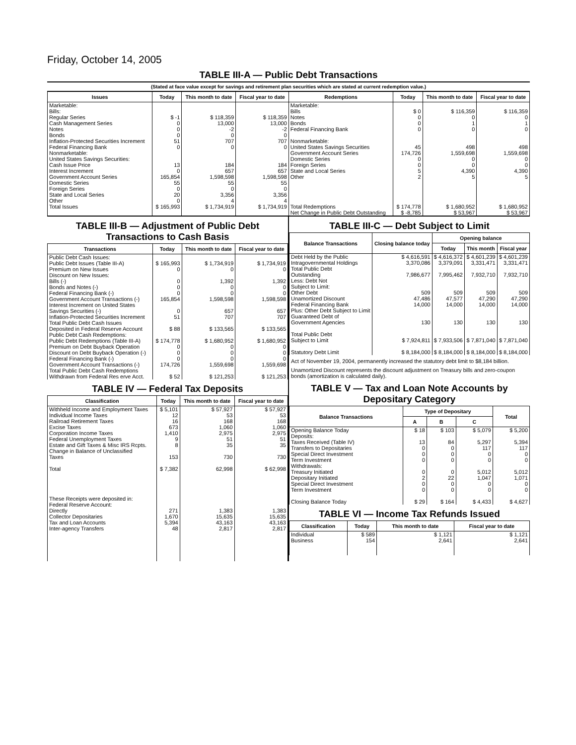Friday, October 14, 2005
TABLE III-A — Public Debt Transactions
(Stated at face value except for savings and retirement plan securities which are stated at current redemption value.)
| Issues | Today | This month to date | Fiscal year to date | Redemptions | Today | This month to date | Fiscal year to date |
| --- | --- | --- | --- | --- | --- | --- | --- |
| Marketable: Bills: Regular Series Cash Management Series Notes Bonds Inflation-Protected Securities Increment Federal Financing Bank Nonmarketable: United States Savings Securities: Cash Issue Price Interest Increment Government Account Series Domestic Series Foreign Series State and Local Series Other | $ -1 0 0 0 51 0 13 0 165,854 55 0 20 0 | $ 118,359 13,000 -2 0 707 0 184 657 1,598,598 55 0 3,356 4 | $ 118,359 13,000 -2 0 707 0 184 657 1,598,598 55 0 3,356 4 | Marketable: Bills Notes Bonds Federal Financing Bank Nonmarketable: United States Savings Securities Government Account Series Domestic Series Foreign Series State and Local Series Other | $ 0 0 0 0 45 174,726 0 0 5 2 | $ 116,359 0 1 0 498 1,559,698 0 0 4,390 5 | $ 116,359 0 1 0 498 1,559,698 0 0 4,390 5 |
| Total Issues | $ 165,993 | $ 1,734,919 | $ 1,734,919 | Total Redemptions | $ 174,778 | $ 1,680,952 | $ 1,680,952 |
| | | | | Net Change in Public Debt Outstanding | $ -8,785 | $ 53,967 | $ 53,967 |
TABLE III-B — Adjustment of Public Debt Transactions to Cash Basis
| Transactions | Today | This month to date | Fiscal year to date |
| --- | --- | --- | --- |
| Public Debt Cash Issues: Public Debt Issues (Table III-A) Premium on New Issues Discount on New Issues: Bills (-) Bonds and Notes (-) Federal Financing Bank (-) Government Account Transactions (-) Interest Increment on United States Savings Securities (-) Inflation-Protected Securities Increment Total Public Debt Cash Issues Deposited in Federal Reserve Account Public Debt Cash Redemptions: Public Debt Redemptions (Table III-A) Premium on Debt Buyback Operation Discount on Debt Buyback Operation (-) Federal Financing Bank (-) Government Account Transactions (-) Total Public Debt Cash Redemptions Withdrawn from Federal Res erve Acct. | $ 165,993 0 0 0 0 165,854 0 51 $ 88 $ 174,778 0 0 0 174,726 $ 52 | $ 1,734,919 0 1,392 0 0 1,598,598 657 707 $ 133,565 $ 1,680,952 0 0 0 1,559,698 $ 121,253 | $ 1,734,919 0 1,392 0 0 1,598,598 657 707 $ 133,565 $ 1,680,952 0 0 0 1,559,698 $ 121,253 |
TABLE IV — Federal Tax Deposits
| Classification | Today | This month to date | Fiscal year to date |
| --- | --- | --- | --- |
| Withheld Income and Employment Taxes Individual Income Taxes Railroad Retirement Taxes Excise Taxes Corporation Income Taxes Federal Unemployment Taxes Estate and Gift Taxes & Misc IRS Rcpts. Change in Balance of Unclassified Taxes Total These Receipts were deposited in: Federal Reserve Account: Directly Collector Depositaries Tax and Loan Accounts Inter-agency Transfers | $ 5,101 12 16 673 1,410 9 8 153 $ 7,382 271 1,670 5,394 48 | $ 57,927 53 168 1,060 2,975 51 35 730 62,998 1,383 15,635 43,163 2,817 | $ 57,927 53 168 1,060 2,975 51 35 730 $ 62,998 1,383 15,635 43,163 2,817 |
TABLE III-C — Debt Subject to Limit
| Balance Transactions | Closing balance today | Opening balance | | |
| --- | --- | --- | --- | --- |
| | | Today | This month | Fiscal year |
| Debt Held by the Public Intragovernmental Holdings Total Public Debt Outstanding Less: Debt Not Subject to Limit: Other Debt Unamortized Discount Federal Financing Bank Plus: Other Debt Subject to Limit Guaranteed Debt of Government Agencies Total Public Debt Subject to Limit Statutory Debt Limit | $ 4,616,591 3,370,086 7,986,677 509 47,486 14,000 130 $ 7,924,811 $ 8,184,000 | $ 4,616,372 3,379,091 7,995,462 509 47,577 14,000 130 $ 7,933,506 $ 8,184,000 | $ 4,601,239 3,331,471 7,932,710 509 47,290 14,000 130 $ 7,871,040 $ 8,184,000 | $ 4,601,239 3,331,471 7,932,710 509 47,290 14,000 130 $ 7,871,040 $ 8,184,000 |
Act of November 19, 2004, permanently increased the statutory debt limit to $8,184 billion.
Unamortized Discount represents the discount adjustment on Treasury bills and zero-coupon bonds (amortization is calculated daily).
TABLE V — Tax and Loan Note Accounts by Depositary Category
| Balance Transactions | Type of Depositary | | | Total |
| --- | --- | --- | --- | --- |
| | A | B | C | |
| Opening Balance Today Deposits: Taxes Received (Table IV) Transfers to Depositaries Special Direct Investment Term Investment Withdrawals: Treasury Initiated Depositary Initiated Special Direct Investment Term Investment Closing Balance Today | $ 18 13 0 0 0 0 2 0 0 $ 29 | $ 103 84 0 0 0 0 22 0 0 $ 164 | $ 5,079 5,297 117 0 0 5,012 1,047 0 0 $ 4,433 | $ 5,200 5,394 117 0 0 5,012 1,071 0 0 $ 4,627 |
TABLE VI — Income Tax Refunds Issued
| Classification | Today | This month to date | Fiscal year to date |
| --- | --- | --- | --- |
| Individual Business | $ 589 154 | $ 1,121 2,641 | $ 1,121 2,641 |